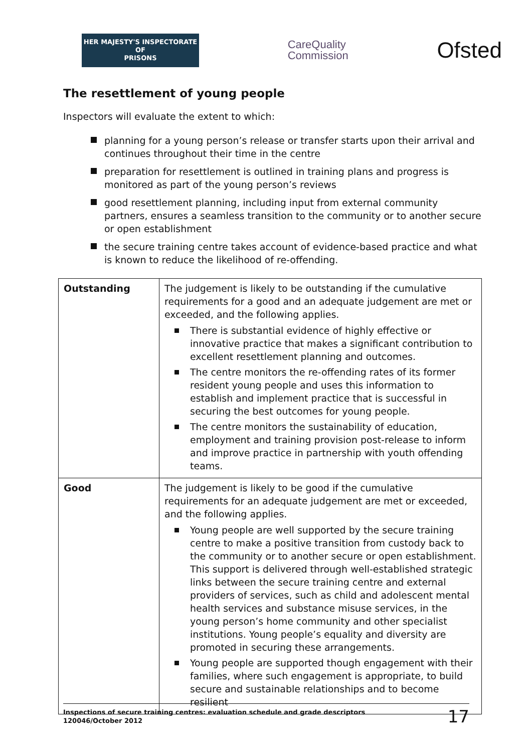HER MAJESTY'S INSPECTORATE OF
PRISONS
CareQuality
Commission
Ofsted
The resettlement of young people
Inspectors will evaluate the extent to which:
planning for a young person’s release or transfer starts upon their arrival and continues throughout their time in the centre
preparation for resettlement is outlined in training plans and progress is monitored as part of the young person’s reviews
good resettlement planning, including input from external community partners, ensures a seamless transition to the community or to another secure or open establishment
the secure training centre takes account of evidence-based practice and what is known to reduce the likelihood of re-offending.
| Outstanding | The judgement is likely to be outstanding if the cumulative requirements for a good and an adequate judgement are met or exceeded, and the following applies. There is substantial evidence of highly effective or innovative practice that makes a significant contribution to excellent resettlement planning and outcomes. The centre monitors the re-offending rates of its former resident young people and uses this information to establish and implement practice that is successful in securing the best outcomes for young people. The centre monitors the sustainability of education, employment and training provision post-release to inform and improve practice in partnership with youth offending teams. |
| Good | The judgement is likely to be good if the cumulative requirements for an adequate judgement are met or exceeded, and the following applies. Young people are well supported by the secure training centre to make a positive transition from custody back to the community or to another secure or open establishment. This support is delivered through well-established strategic links between the secure training centre and external providers of services, such as child and adolescent mental health services and substance misuse services, in the young person’s home community and other specialist institutions. Young people’s equality and diversity are promoted in securing these arrangements. Young people are supported though engagement with their families, where such engagement is appropriate, to build secure and sustainable relationships and to become resilient |
Inspections of secure training centres: evaluation schedule and grade descriptors
120046/October 2012
17